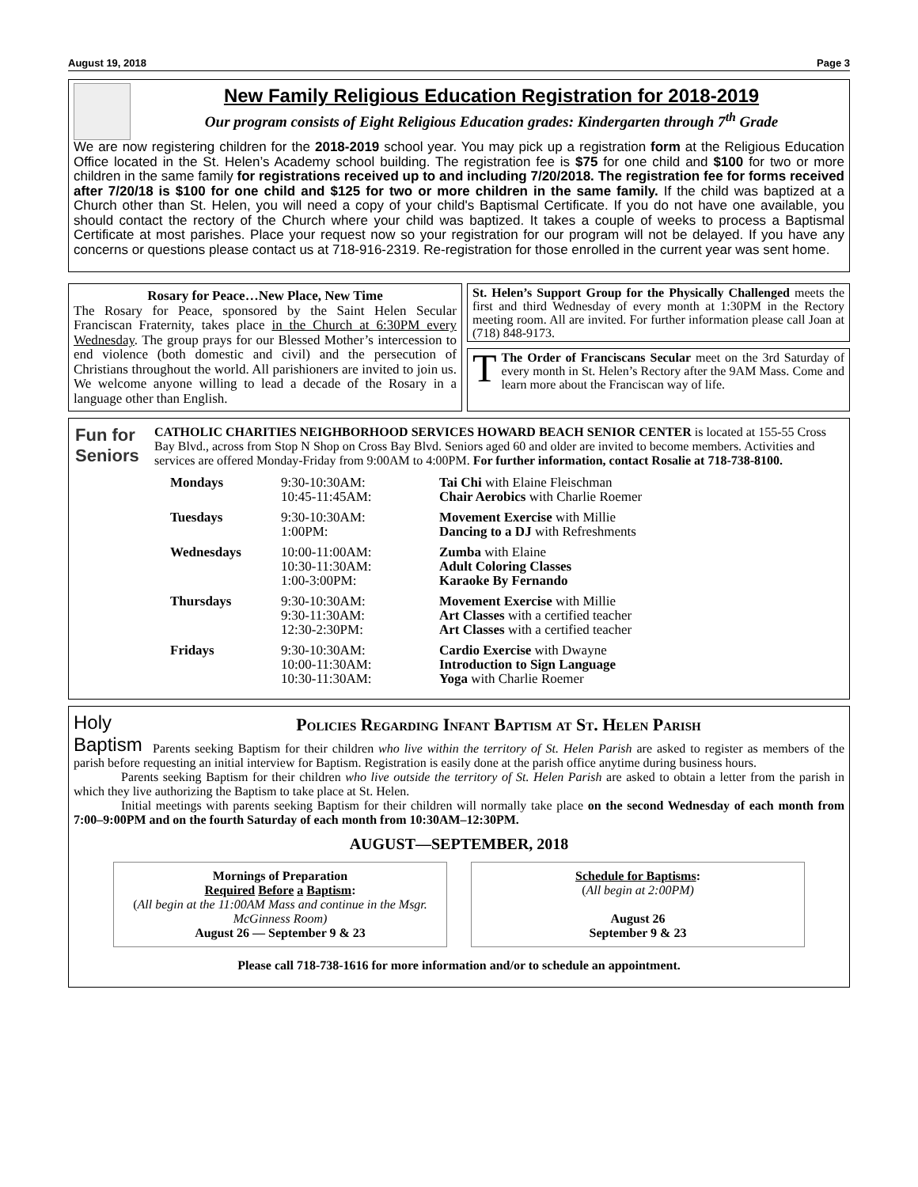August 19, 2018 Page 3
New Family Religious Education Registration for 2018-2019
Our program consists of Eight Religious Education grades: Kindergarten through 7<sup>th</sup> Grade
We are now registering children for the 2018-2019 school year. You may pick up a registration form at the Religious Education Office located in the St. Helen’s Academy school building. The registration fee is $75 for one child and $100 for two or more children in the same family for registrations received up to and including 7/20/2018. The registration fee for forms received after 7/20/18 is $100 for one child and $125 for two or more children in the same family. If the child was baptized at a Church other than St. Helen, you will need a copy of your child's Baptismal Certificate. If you do not have one available, you should contact the rectory of the Church where your child was baptized. It takes a couple of weeks to process a Baptismal Certificate at most parishes. Place your request now so your registration for our program will not be delayed. If you have any concerns or questions please contact us at 718-916-2319. Re-registration for those enrolled in the current year was sent home.
Rosary for Peace…New Place, New Time
The Rosary for Peace, sponsored by the Saint Helen Secular Franciscan Fraternity, takes place in the Church at 6:30PM every Wednesday. The group prays for our Blessed Mother’s intercession to end violence (both domestic and civil) and the persecution of Christians throughout the world. All parishioners are invited to join us. We welcome anyone willing to lead a decade of the Rosary in a language other than English.
St. Helen’s Support Group for the Physically Challenged meets the first and third Wednesday of every month at 1:30PM in the Rectory meeting room. All are invited. For further information please call Joan at (718) 848-9173.
TThe Order of Franciscans Secular meet on the 3rd Saturday of every month in St. Helen’s Rectory after the 9AM Mass. Come and learn more about the Franciscan way of life.
Fun for Seniors
CATHOLIC CHARITIES NEIGHBORHOOD SERVICES HOWARD BEACH SENIOR CENTER is located at 155-55 Cross Bay Blvd., across from Stop N Shop on Cross Bay Blvd. Seniors aged 60 and older are invited to become members. Activities and services are offered Monday-Friday from 9:00AM to 4:00PM. For further information, contact Rosalie at 718-738-8100.
| Mondays | 9:30-10:30AM: 10:45-11:45AM: | Tai Chi with Elaine Fleischman Chair Aerobics with Charlie Roemer |
| Tuesdays | 9:30-10:30AM: 1:00PM: | Movement Exercise with Millie Dancing to a DJ with Refreshments |
| Wednesdays | 10:00-11:00AM: 10:30-11:30AM: 1:00-3:00PM: | Zumba with Elaine Adult Coloring Classes Karaoke By Fernando |
| Thursdays | 9:30-10:30AM: 9:30-11:30AM: 12:30-2:30PM: | Movement Exercise with Millie Art Classes with a certified teacher Art Classes with a certified teacher |
| Fridays | 9:30-10:30AM: 10:00-11:30AM: 10:30-11:30AM: | Cardio Exercise with Dwayne Introduction to Sign Language Yoga with Charlie Roemer |
Holy Baptism
Policies Regarding Infant Baptism at St. Helen Parish
Parents seeking Baptism for their children who live within the territory of St. Helen Parish are asked to register as members of the parish before requesting an initial interview for Baptism. Registration is easily done at the parish office anytime during business hours.
Parents seeking Baptism for their children who live outside the territory of St. Helen Parish are asked to obtain a letter from the parish in which they live authorizing the Baptism to take place at St. Helen.
Initial meetings with parents seeking Baptism for their children will normally take place on the second Wednesday of each month from 7:00–9:00PM and on the fourth Saturday of each month from 10:30AM–12:30PM.
AUGUST—SEPTEMBER, 2018
Mornings of Preparation
Required Before a Baptism:
(All begin at the 11:00AM Mass and continue in the Msgr. McGinness Room)
August 26 — September 9 & 23
Schedule for Baptisms:
(All begin at 2:00PM)
August 26
September 9 & 23
Please call 718-738-1616 for more information and/or to schedule an appointment.